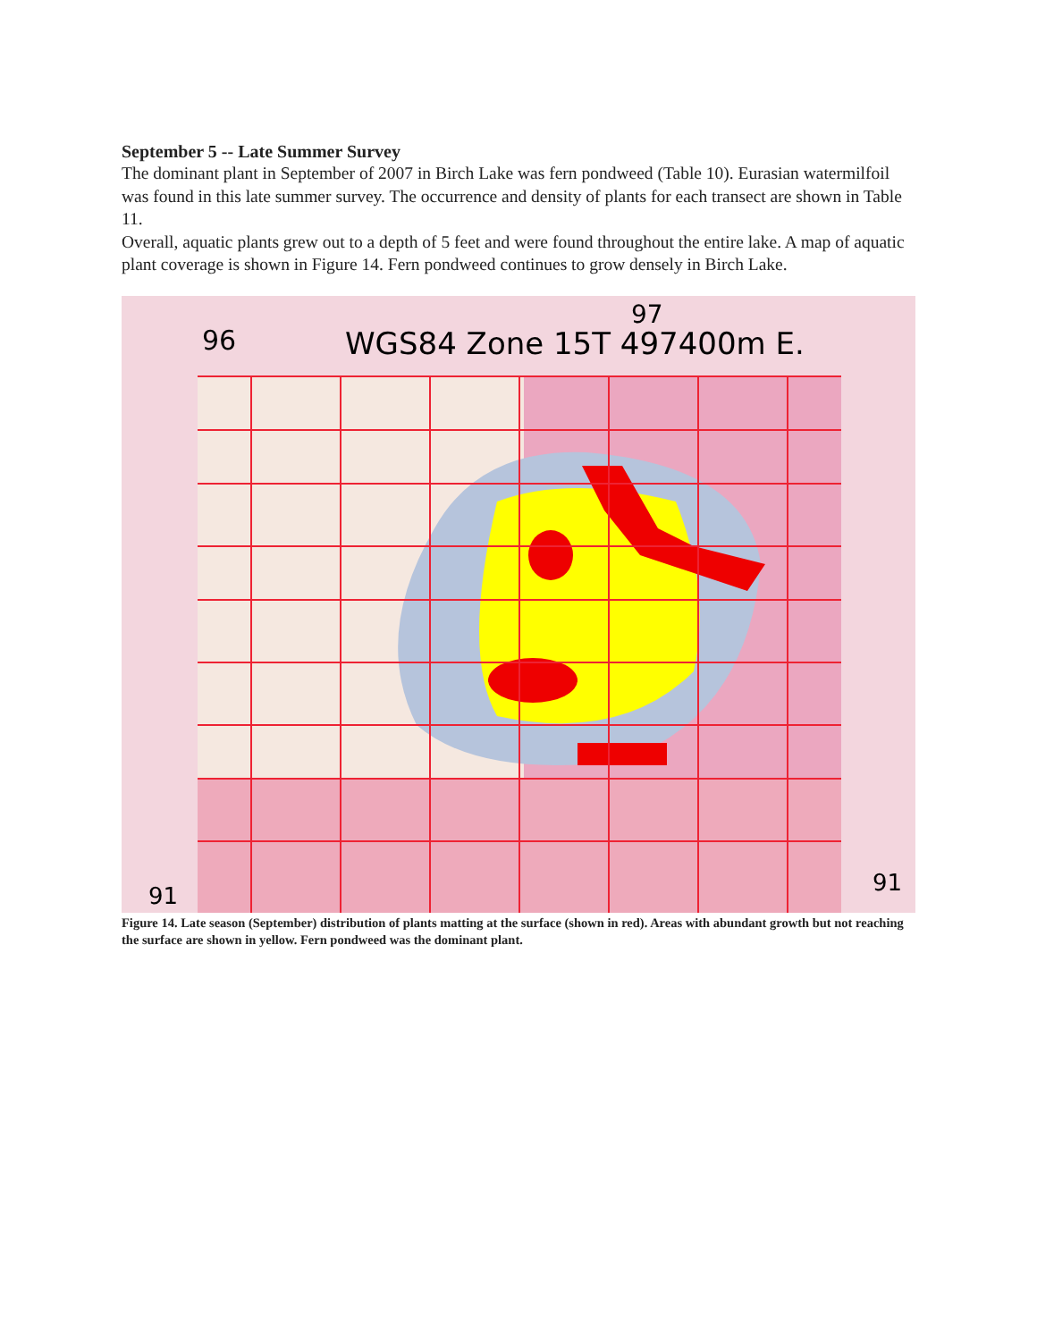September 5 -- Late Summer Survey
The dominant plant in September of 2007 in Birch Lake was fern pondweed (Table 10). Eurasian watermilfoil was found in this late summer survey. The occurrence and density of plants for each transect are shown in Table 11.
Overall, aquatic plants grew out to a depth of 5 feet and were found throughout the entire lake. A map of aquatic plant coverage is shown in Figure 14. Fern pondweed continues to grow densely in Birch Lake.
WGS84 Zone 15T 497400m E.
96
97
91
91
Figure 14. Late season (September) distribution of plants matting at the surface (shown in red). Areas with abundant growth but not reaching the surface are shown in yellow. Fern pondweed was the dominant plant.